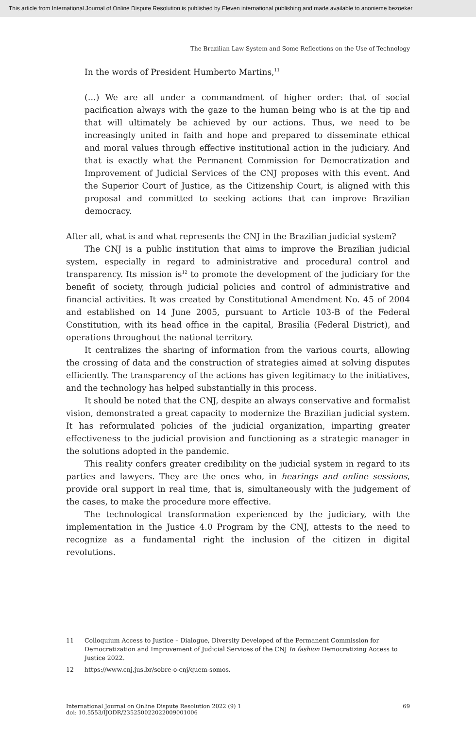This article from International Journal of Online Dispute Resolution is published by Eleven international publishing and made available to anonieme bezoeker
The Brazilian Law System and Some Reflections on the Use of Technology
In the words of President Humberto Martins,<sup>11</sup>
(…) We are all under a commandment of higher order: that of social pacification always with the gaze to the human being who is at the tip and that will ultimately be achieved by our actions. Thus, we need to be increasingly united in faith and hope and prepared to disseminate ethical and moral values through effective institutional action in the judiciary. And that is exactly what the Permanent Commission for Democratization and Improvement of Judicial Services of the CNJ proposes with this event. And the Superior Court of Justice, as the Citizenship Court, is aligned with this proposal and committed to seeking actions that can improve Brazilian democracy.
After all, what is and what represents the CNJ in the Brazilian judicial system?
The CNJ is a public institution that aims to improve the Brazilian judicial system, especially in regard to administrative and procedural control and transparency. Its mission is<sup>12</sup> to promote the development of the judiciary for the benefit of society, through judicial policies and control of administrative and financial activities. It was created by Constitutional Amendment No. 45 of 2004 and established on 14 June 2005, pursuant to Article 103-B of the Federal Constitution, with its head office in the capital, Brasília (Federal District), and operations throughout the national territory.
It centralizes the sharing of information from the various courts, allowing the crossing of data and the construction of strategies aimed at solving disputes efficiently. The transparency of the actions has given legitimacy to the initiatives, and the technology has helped substantially in this process.
It should be noted that the CNJ, despite an always conservative and formalist vision, demonstrated a great capacity to modernize the Brazilian judicial system. It has reformulated policies of the judicial organization, imparting greater effectiveness to the judicial provision and functioning as a strategic manager in the solutions adopted in the pandemic.
This reality confers greater credibility on the judicial system in regard to its parties and lawyers. They are the ones who, in hearings and online sessions, provide oral support in real time, that is, simultaneously with the judgement of the cases, to make the procedure more effective.
The technological transformation experienced by the judiciary, with the implementation in the Justice 4.0 Program by the CNJ, attests to the need to recognize as a fundamental right the inclusion of the citizen in digital revolutions.
11 Colloquium Access to Justice – Dialogue, Diversity Developed of the Permanent Commission for Democratization and Improvement of Judicial Services of the CNJ In fashion Democratizing Access to Justice 2022.
12 https://www.cnj.jus.br/sobre-o-cnj/quem-somos.
International Journal on Online Dispute Resolution 2022 (9) 1
doi: 10.5553/IJODR/235250022022009001006
69